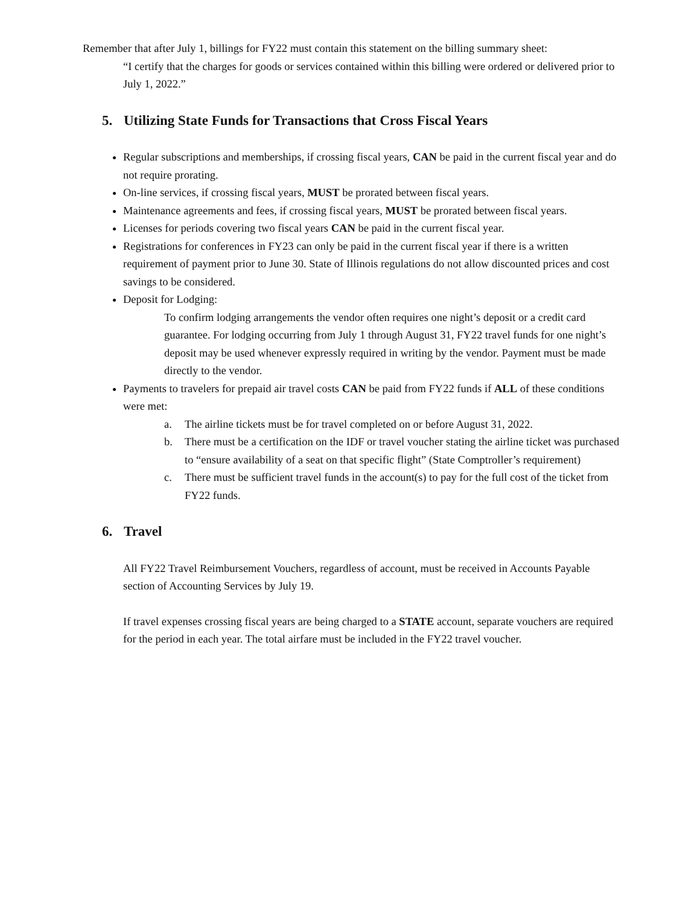Remember that after July 1, billings for FY22 must contain this statement on the billing summary sheet:
“I certify that the charges for goods or services contained within this billing were ordered or delivered prior to July 1, 2022.”
5. Utilizing State Funds for Transactions that Cross Fiscal Years
Regular subscriptions and memberships, if crossing fiscal years, CAN be paid in the current fiscal year and do not require prorating.
On-line services, if crossing fiscal years, MUST be prorated between fiscal years.
Maintenance agreements and fees, if crossing fiscal years, MUST be prorated between fiscal years.
Licenses for periods covering two fiscal years CAN be paid in the current fiscal year.
Registrations for conferences in FY23 can only be paid in the current fiscal year if there is a written requirement of payment prior to June 30. State of Illinois regulations do not allow discounted prices and cost savings to be considered.
Deposit for Lodging:
To confirm lodging arrangements the vendor often requires one night’s deposit or a credit card guarantee. For lodging occurring from July 1 through August 31, FY22 travel funds for one night’s deposit may be used whenever expressly required in writing by the vendor. Payment must be made directly to the vendor.
Payments to travelers for prepaid air travel costs CAN be paid from FY22 funds if ALL of these conditions were met:
a. The airline tickets must be for travel completed on or before August 31, 2022.
b. There must be a certification on the IDF or travel voucher stating the airline ticket was purchased to “ensure availability of a seat on that specific flight” (State Comptroller’s requirement)
c. There must be sufficient travel funds in the account(s) to pay for the full cost of the ticket from FY22 funds.
6. Travel
All FY22 Travel Reimbursement Vouchers, regardless of account, must be received in Accounts Payable section of Accounting Services by July 19.
If travel expenses crossing fiscal years are being charged to a STATE account, separate vouchers are required for the period in each year. The total airfare must be included in the FY22 travel voucher.